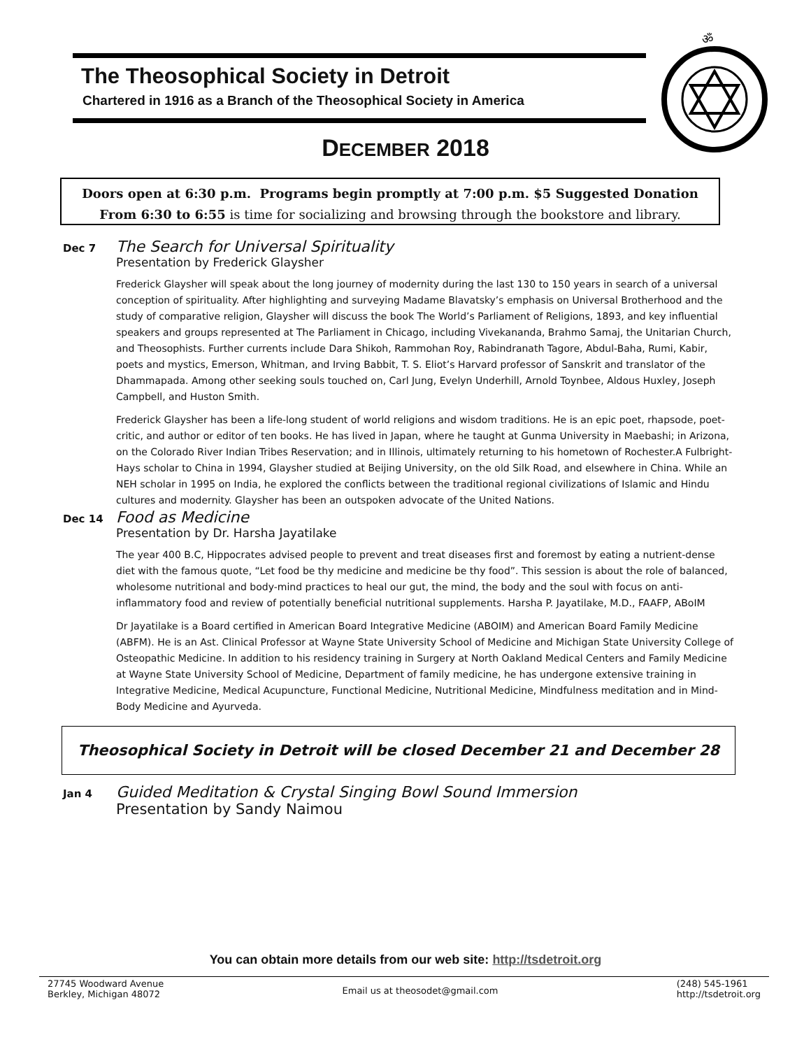The Theosophical Society in Detroit
Chartered in 1916 as a Branch of the Theosophical Society in America
ॐ
DECEMBER 2018
Doors open at 6:30 p.m. Programs begin promptly at 7:00 p.m. $5 Suggested Donation
From 6:30 to 6:55 is time for socializing and browsing through the bookstore and library.
Dec 7 The Search for Universal Spirituality
Presentation by Frederick Glaysher
Frederick Glaysher will speak about the long journey of modernity during the last 130 to 150 years in search of a universal conception of spirituality. After highlighting and surveying Madame Blavatsky’s emphasis on Universal Brotherhood and the study of comparative religion, Glaysher will discuss the book The World’s Parliament of Religions, 1893, and key influential speakers and groups represented at The Parliament in Chicago, including Vivekananda, Brahmo Samaj, the Unitarian Church, and Theosophists. Further currents include Dara Shikoh, Rammohan Roy, Rabindranath Tagore, Abdul-Baha, Rumi, Kabir, poets and mystics, Emerson, Whitman, and Irving Babbit, T. S. Eliot’s Harvard professor of Sanskrit and translator of the Dhammapada. Among other seeking souls touched on, Carl Jung, Evelyn Underhill, Arnold Toynbee, Aldous Huxley, Joseph Campbell, and Huston Smith.
Frederick Glaysher has been a life-long student of world religions and wisdom traditions. He is an epic poet, rhapsode, poet-critic, and author or editor of ten books. He has lived in Japan, where he taught at Gunma University in Maebashi; in Arizona, on the Colorado River Indian Tribes Reservation; and in Illinois, ultimately returning to his hometown of Rochester.A Fulbright-Hays scholar to China in 1994, Glaysher studied at Beijing University, on the old Silk Road, and elsewhere in China. While an NEH scholar in 1995 on India, he explored the conflicts between the traditional regional civilizations of Islamic and Hindu cultures and modernity. Glaysher has been an outspoken advocate of the United Nations.
Dec 14 Food as Medicine
Presentation by Dr. Harsha Jayatilake
The year 400 B.C, Hippocrates advised people to prevent and treat diseases first and foremost by eating a nutrient-dense diet with the famous quote, “Let food be thy medicine and medicine be thy food”. This session is about the role of balanced, wholesome nutritional and body-mind practices to heal our gut, the mind, the body and the soul with focus on anti-inflammatory food and review of potentially beneficial nutritional supplements. Harsha P. Jayatilake, M.D., FAAFP, ABoIM
Dr Jayatilake is a Board certified in American Board Integrative Medicine (ABOIM) and American Board Family Medicine (ABFM). He is an Ast. Clinical Professor at Wayne State University School of Medicine and Michigan State University College of Osteopathic Medicine. In addition to his residency training in Surgery at North Oakland Medical Centers and Family Medicine at Wayne State University School of Medicine, Department of family medicine, he has undergone extensive training in Integrative Medicine, Medical Acupuncture, Functional Medicine, Nutritional Medicine, Mindfulness meditation and in Mind- Body Medicine and Ayurveda.
Theosophical Society in Detroit will be closed December 21 and December 28
Jan 4 Guided Meditation & Crystal Singing Bowl Sound Immersion
Presentation by Sandy Naimou
You can obtain more details from our web site: http://tsdetroit.org
27745 Woodward Avenue
Berkley, Michigan 48072
Email us at theosodet@gmail.com
(248) 545-1961
http://tsdetroit.org